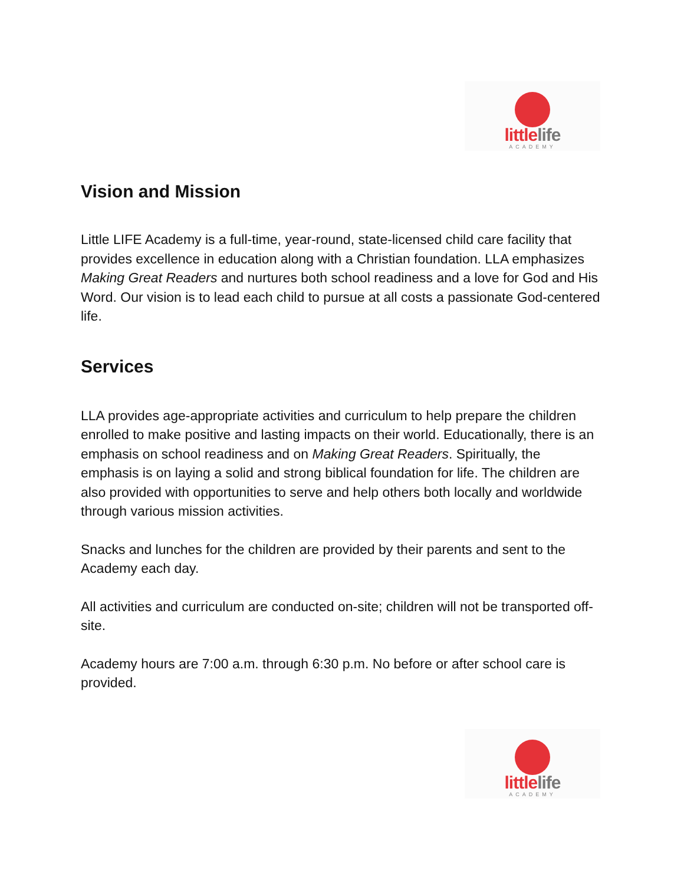little life
ACADEMY
Vision and Mission
Little LIFE Academy is a full-time, year-round, state-licensed child care facility that provides excellence in education along with a Christian foundation. LLA emphasizes Making Great Readers and nurtures both school readiness and a love for God and His Word. Our vision is to lead each child to pursue at all costs a passionate God-centered life.
Services
LLA provides age-appropriate activities and curriculum to help prepare the children enrolled to make positive and lasting impacts on their world. Educationally, there is an emphasis on school readiness and on Making Great Readers. Spiritually, the emphasis is on laying a solid and strong biblical foundation for life. The children are also provided with opportunities to serve and help others both locally and worldwide through various mission activities.
Snacks and lunches for the children are provided by their parents and sent to the Academy each day.
All activities and curriculum are conducted on-site; children will not be transported off-site.
Academy hours are 7:00 a.m. through 6:30 p.m. No before or after school care is provided.
little life
ACADEMY